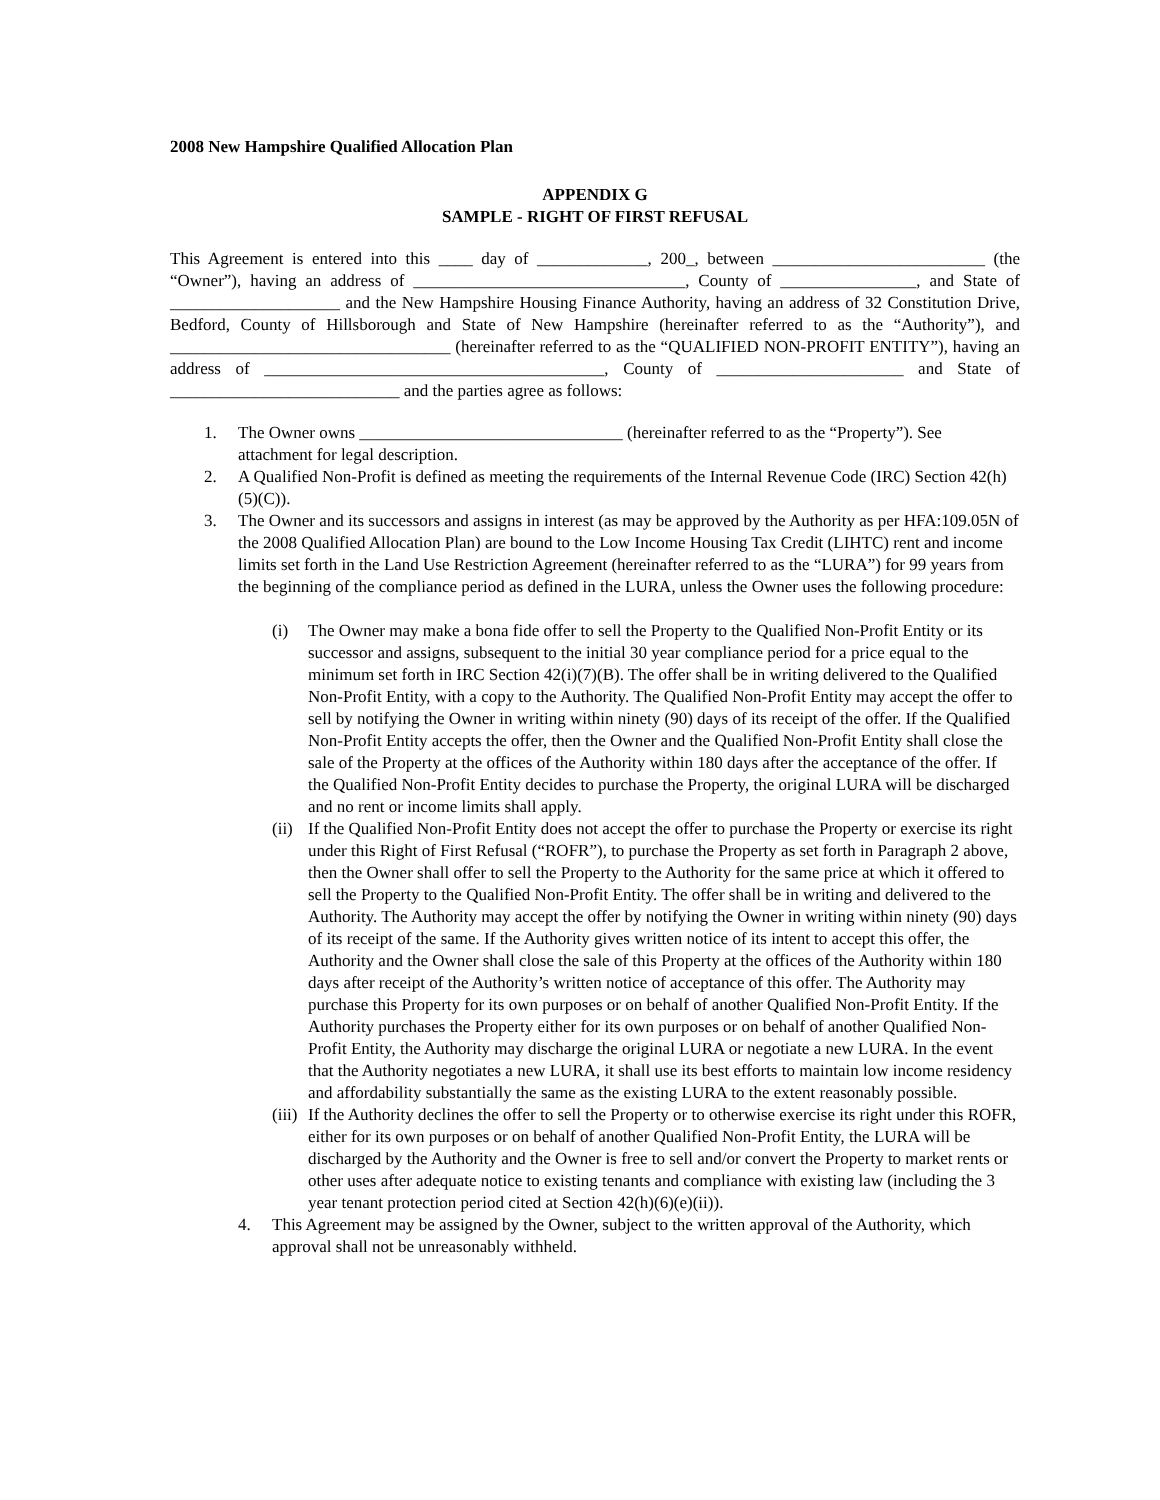2008 New Hampshire Qualified Allocation Plan
APPENDIX G
SAMPLE - RIGHT OF FIRST REFUSAL
This Agreement is entered into this ____ day of _____________, 200_, between _________________________ (the “Owner”), having an address of ________________________________, County of ________________, and State of ____________________ and the New Hampshire Housing Finance Authority, having an address of 32 Constitution Drive, Bedford, County of Hillsborough and State of New Hampshire (hereinafter referred to as the “Authority”), and _________________________________ (hereinafter referred to as the “QUALIFIED NON-PROFIT ENTITY”), having an address of ________________________________________, County of ______________________ and State of ___________________________ and the parties agree as follows:
1. The Owner owns _______________________________ (hereinafter referred to as the “Property”). See attachment for legal description.
2. A Qualified Non-Profit is defined as meeting the requirements of the Internal Revenue Code (IRC) Section 42(h)(5)(C)).
3. The Owner and its successors and assigns in interest (as may be approved by the Authority as per HFA:109.05N of the 2008 Qualified Allocation Plan) are bound to the Low Income Housing Tax Credit (LIHTC) rent and income limits set forth in the Land Use Restriction Agreement (hereinafter referred to as the “LURA”) for 99 years from the beginning of the compliance period as defined in the LURA, unless the Owner uses the following procedure:
(i) The Owner may make a bona fide offer to sell the Property to the Qualified Non-Profit Entity or its successor and assigns, subsequent to the initial 30 year compliance period for a price equal to the minimum set forth in IRC Section 42(i)(7)(B). The offer shall be in writing delivered to the Qualified Non-Profit Entity, with a copy to the Authority. The Qualified Non-Profit Entity may accept the offer to sell by notifying the Owner in writing within ninety (90) days of its receipt of the offer. If the Qualified Non-Profit Entity accepts the offer, then the Owner and the Qualified Non-Profit Entity shall close the sale of the Property at the offices of the Authority within 180 days after the acceptance of the offer. If the Qualified Non-Profit Entity decides to purchase the Property, the original LURA will be discharged and no rent or income limits shall apply.
(ii)
If the Qualified Non-Profit Entity does not accept the offer to purchase the Property or exercise its right under this Right of First Refusal (“ROFR”), to purchase the Property as set forth in Paragraph 2 above, then the Owner shall offer to sell the Property to the Authority for the same price at which it offered to sell the Property to the Qualified Non-Profit Entity. The offer shall be in writing and delivered to the Authority. The Authority may accept the offer by notifying the Owner in writing within ninety (90) days of its receipt of the same. If the Authority gives written notice of its intent to accept this offer, the Authority and the Owner shall close the sale of this Property at the offices of the Authority within 180 days after receipt of the Authority’s written notice of acceptance of this offer. The Authority may purchase this Property for its own purposes or on behalf of another Qualified Non-Profit Entity. If the Authority purchases the Property either for its own purposes or on behalf of another Qualified Non-Profit Entity, the Authority may discharge the original LURA or negotiate a new LURA. In the event that the Authority negotiates a new LURA, it shall use its best efforts to maintain low income residency and affordability substantially the same as the existing LURA to the extent reasonably possible.
(iii)
If the Authority declines the offer to sell the Property or to otherwise exercise its right under this ROFR, either for its own purposes or on behalf of another Qualified Non-Profit Entity, the LURA will be discharged by the Authority and the Owner is free to sell and/or convert the Property to market rents or other uses after adequate notice to existing tenants and compliance with existing law (including the 3 year tenant protection period cited at Section 42(h)(6)(e)(ii)).
4. This Agreement may be assigned by the Owner, subject to the written approval of the Authority, which approval shall not be unreasonably withheld.